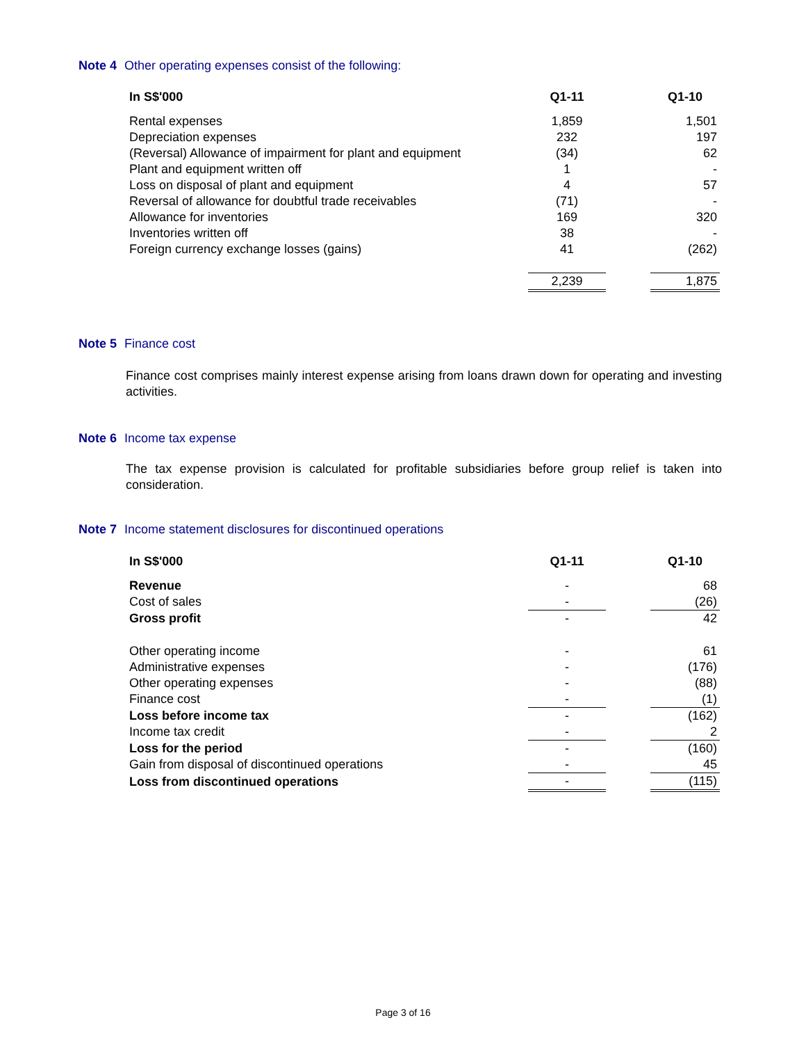Note 4 Other operating expenses consist of the following:
| In S$'000 | Q1-11 | | Q1-10 |
| --- | --- | --- | --- |
| Rental expenses | 1,859 | | 1,501 |
| Depreciation expenses | 232 | | 197 |
| (Reversal) Allowance of impairment for plant and equipment | (34) | | 62 |
| Plant and equipment written off | 1 | | - |
| Loss on disposal of plant and equipment | 4 | | 57 |
| Reversal of allowance for doubtful trade receivables | (71) | | - |
| Allowance for inventories | 169 | | 320 |
| Inventories written off | 38 | | - |
| Foreign currency exchange losses (gains) | 41 | | (262) |
| | 2,239 | | 1,875 |
Note 5 Finance cost
Finance cost comprises mainly interest expense arising from loans drawn down for operating and investing activities.
Note 6 Income tax expense
The tax expense provision is calculated for profitable subsidiaries before group relief is taken into consideration.
Note 7 Income statement disclosures for discontinued operations
| In S$'000 | Q1-11 | | Q1-10 |
| --- | --- | --- | --- |
| Revenue | - | | 68 |
| Cost of sales | - | | (26) |
| Gross profit | - | | 42 |
| Other operating income | - | | 61 |
| Administrative expenses | - | | (176) |
| Other operating expenses | - | | (88) |
| Finance cost | - | | (1) |
| Loss before income tax | - | | (162) |
| Income tax credit | - | | 2 |
| Loss for the period | - | | (160) |
| Gain from disposal of discontinued operations | - | | 45 |
| Loss from discontinued operations | - | | (115) |
Page 3 of 16